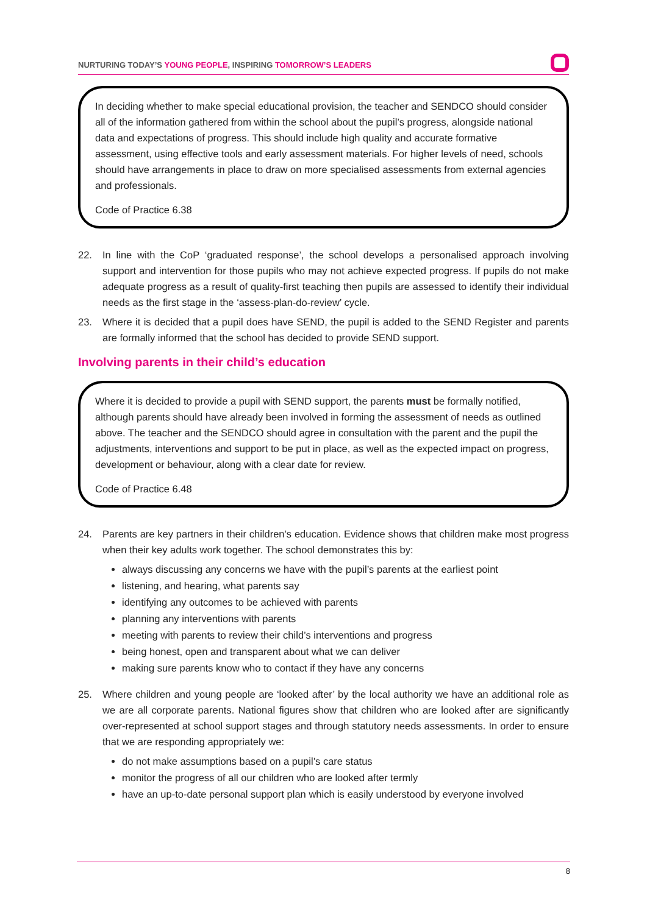NURTURING TODAY’S YOUNG PEOPLE, INSPIRING TOMORROW’S LEADERS
In deciding whether to make special educational provision, the teacher and SENDCO should consider all of the information gathered from within the school about the pupil’s progress, alongside national data and expectations of progress. This should include high quality and accurate formative assessment, using effective tools and early assessment materials. For higher levels of need, schools should have arrangements in place to draw on more specialised assessments from external agencies and professionals.
Code of Practice 6.38
22. In line with the CoP ‘graduated response’, the school develops a personalised approach involving support and intervention for those pupils who may not achieve expected progress. If pupils do not make adequate progress as a result of quality-first teaching then pupils are assessed to identify their individual needs as the first stage in the ‘assess-plan-do-review’ cycle.
23. Where it is decided that a pupil does have SEND, the pupil is added to the SEND Register and parents are formally informed that the school has decided to provide SEND support.
Involving parents in their child’s education
Where it is decided to provide a pupil with SEND support, the parents must be formally notified, although parents should have already been involved in forming the assessment of needs as outlined above. The teacher and the SENDCO should agree in consultation with the parent and the pupil the adjustments, interventions and support to be put in place, as well as the expected impact on progress, development or behaviour, along with a clear date for review.
Code of Practice 6.48
24. Parents are key partners in their children’s education. Evidence shows that children make most progress when their key adults work together. The school demonstrates this by:
always discussing any concerns we have with the pupil’s parents at the earliest point
listening, and hearing, what parents say
identifying any outcomes to be achieved with parents
planning any interventions with parents
meeting with parents to review their child’s interventions and progress
being honest, open and transparent about what we can deliver
making sure parents know who to contact if they have any concerns
25. Where children and young people are ‘looked after’ by the local authority we have an additional role as we are all corporate parents. National figures show that children who are looked after are significantly over-represented at school support stages and through statutory needs assessments. In order to ensure that we are responding appropriately we:
do not make assumptions based on a pupil’s care status
monitor the progress of all our children who are looked after termly
have an up-to-date personal support plan which is easily understood by everyone involved
8